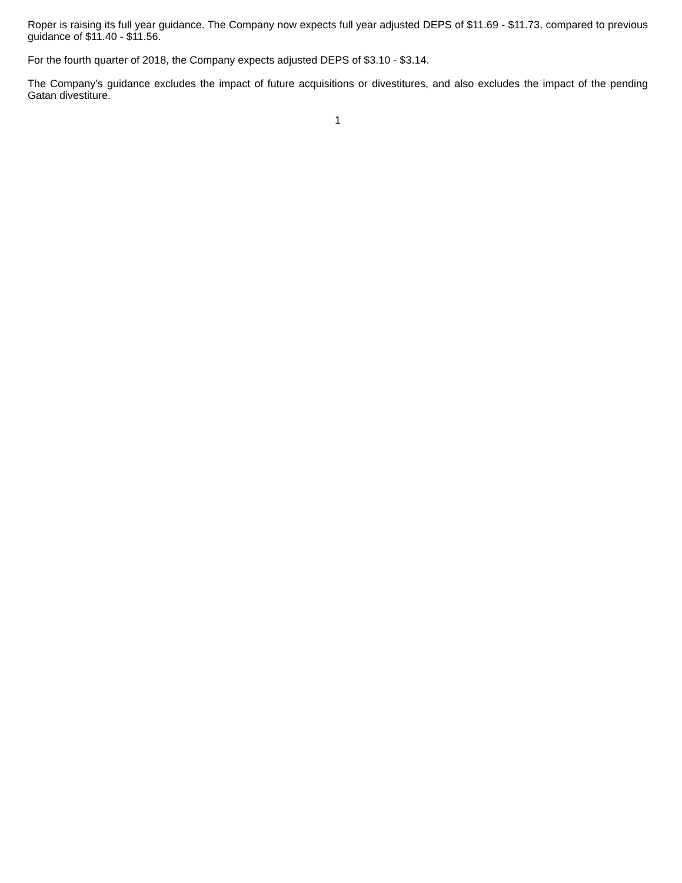Roper is raising its full year guidance. The Company now expects full year adjusted DEPS of $11.69 - $11.73, compared to previous guidance of $11.40 - $11.56.
For the fourth quarter of 2018, the Company expects adjusted DEPS of $3.10 - $3.14.
The Company’s guidance excludes the impact of future acquisitions or divestitures, and also excludes the impact of the pending Gatan divestiture.
1